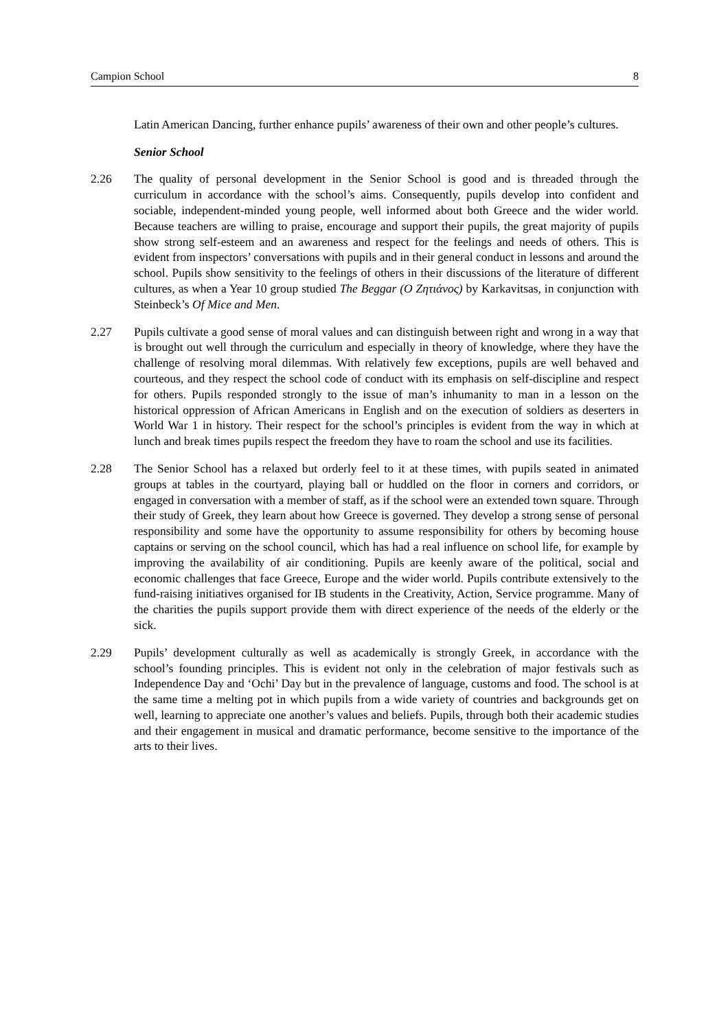Campion School 8
Latin American Dancing, further enhance pupils’ awareness of their own and other people’s cultures.
Senior School
2.26 The quality of personal development in the Senior School is good and is threaded through the curriculum in accordance with the school’s aims. Consequently, pupils develop into confident and sociable, independent-minded young people, well informed about both Greece and the wider world. Because teachers are willing to praise, encourage and support their pupils, the great majority of pupils show strong self-esteem and an awareness and respect for the feelings and needs of others. This is evident from inspectors’ conversations with pupils and in their general conduct in lessons and around the school. Pupils show sensitivity to the feelings of others in their discussions of the literature of different cultures, as when a Year 10 group studied The Beggar (Ο Ζητιάνος) by Karkavitsas, in conjunction with Steinbeck’s Of Mice and Men.
2.27 Pupils cultivate a good sense of moral values and can distinguish between right and wrong in a way that is brought out well through the curriculum and especially in theory of knowledge, where they have the challenge of resolving moral dilemmas. With relatively few exceptions, pupils are well behaved and courteous, and they respect the school code of conduct with its emphasis on self-discipline and respect for others. Pupils responded strongly to the issue of man’s inhumanity to man in a lesson on the historical oppression of African Americans in English and on the execution of soldiers as deserters in World War 1 in history. Their respect for the school’s principles is evident from the way in which at lunch and break times pupils respect the freedom they have to roam the school and use its facilities.
2.28 The Senior School has a relaxed but orderly feel to it at these times, with pupils seated in animated groups at tables in the courtyard, playing ball or huddled on the floor in corners and corridors, or engaged in conversation with a member of staff, as if the school were an extended town square. Through their study of Greek, they learn about how Greece is governed. They develop a strong sense of personal responsibility and some have the opportunity to assume responsibility for others by becoming house captains or serving on the school council, which has had a real influence on school life, for example by improving the availability of air conditioning. Pupils are keenly aware of the political, social and economic challenges that face Greece, Europe and the wider world. Pupils contribute extensively to the fund-raising initiatives organised for IB students in the Creativity, Action, Service programme. Many of the charities the pupils support provide them with direct experience of the needs of the elderly or the sick.
2.29 Pupils’ development culturally as well as academically is strongly Greek, in accordance with the school’s founding principles. This is evident not only in the celebration of major festivals such as Independence Day and ‘Ochi’ Day but in the prevalence of language, customs and food. The school is at the same time a melting pot in which pupils from a wide variety of countries and backgrounds get on well, learning to appreciate one another’s values and beliefs. Pupils, through both their academic studies and their engagement in musical and dramatic performance, become sensitive to the importance of the arts to their lives.